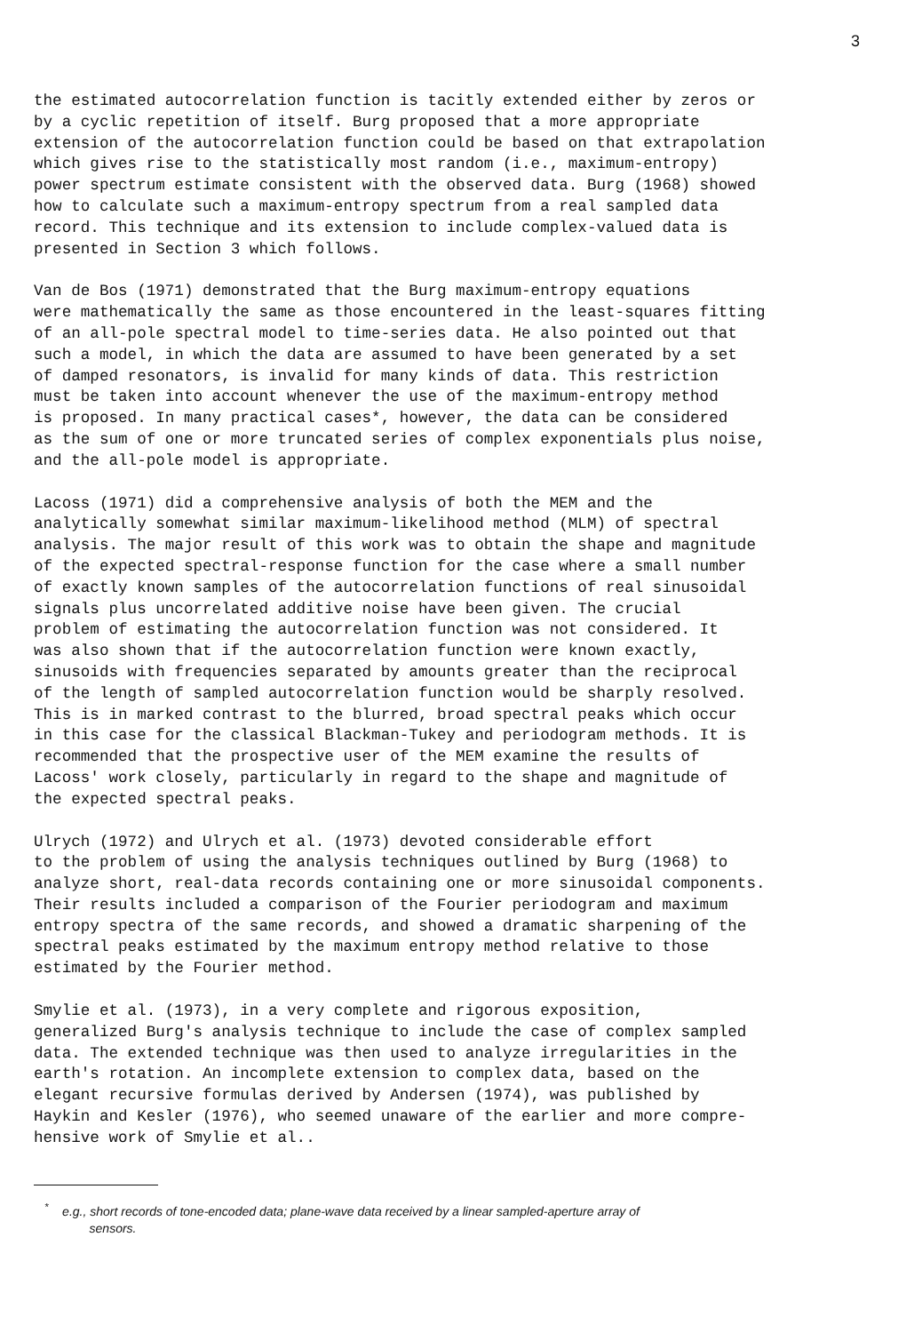3
the estimated autocorrelation function is tacitly extended either by zeros or by a cyclic repetition of itself. Burg proposed that a more appropriate extension of the autocorrelation function could be based on that extrapolation which gives rise to the statistically most random (i.e., maximum-entropy) power spectrum estimate consistent with the observed data. Burg (1968) showed how to calculate such a maximum-entropy spectrum from a real sampled data record. This technique and its extension to include complex-valued data is presented in Section 3 which follows.
Van de Bos (1971) demonstrated that the Burg maximum-entropy equations were mathematically the same as those encountered in the least-squares fitting of an all-pole spectral model to time-series data. He also pointed out that such a model, in which the data are assumed to have been generated by a set of damped resonators, is invalid for many kinds of data. This restriction must be taken into account whenever the use of the maximum-entropy method is proposed. In many practical cases*, however, the data can be considered as the sum of one or more truncated series of complex exponentials plus noise, and the all-pole model is appropriate.
Lacoss (1971) did a comprehensive analysis of both the MEM and the analytically somewhat similar maximum-likelihood method (MLM) of spectral analysis. The major result of this work was to obtain the shape and magnitude of the expected spectral-response function for the case where a small number of exactly known samples of the autocorrelation functions of real sinusoidal signals plus uncorrelated additive noise have been given. The crucial problem of estimating the autocorrelation function was not considered. It was also shown that if the autocorrelation function were known exactly, sinusoids with frequencies separated by amounts greater than the reciprocal of the length of sampled autocorrelation function would be sharply resolved. This is in marked contrast to the blurred, broad spectral peaks which occur in this case for the classical Blackman-Tukey and periodogram methods. It is recommended that the prospective user of the MEM examine the results of Lacoss' work closely, particularly in regard to the shape and magnitude of the expected spectral peaks.
Ulrych (1972) and Ulrych et al. (1973) devoted considerable effort to the problem of using the analysis techniques outlined by Burg (1968) to analyze short, real-data records containing one or more sinusoidal components. Their results included a comparison of the Fourier periodogram and maximum entropy spectra of the same records, and showed a dramatic sharpening of the spectral peaks estimated by the maximum entropy method relative to those estimated by the Fourier method.
Smylie et al. (1973), in a very complete and rigorous exposition, generalized Burg's analysis technique to include the case of complex sampled data. The extended technique was then used to analyze irregularities in the earth's rotation. An incomplete extension to complex data, based on the elegant recursive formulas derived by Andersen (1974), was published by Haykin and Kesler (1976), who seemed unaware of the earlier and more compre- hensive work of Smylie et al..
<sup>*</sup> e.g., short records of tone-encoded data; plane-wave data received by a linear sampled-aperture array of
sensors.